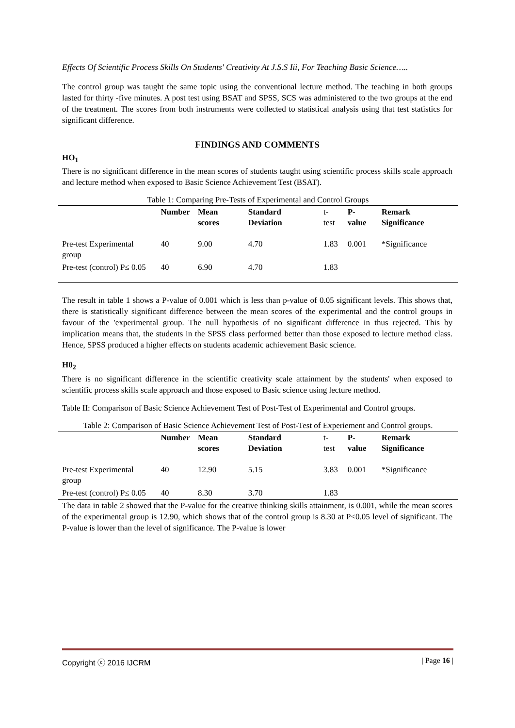Effects Of Scientific Process Skills On Students' Creativity At J.S.S Iii, For Teaching Basic Science…..
The control group was taught the same topic using the conventional lecture method. The teaching in both groups lasted for thirty -five minutes. A post test using BSAT and SPSS, SCS was administered to the two groups at the end of the treatment. The scores from both instruments were collected to statistical analysis using that test statistics for significant difference.
FINDINGS AND COMMENTS
HO<sub>1</sub>
There is no significant difference in the mean scores of students taught using scientific process skills scale approach and lecture method when exposed to Basic Science Achievement Test (BSAT).
| Table 1: Comparing Pre-Tests of Experimental and Control Groups | | | | | | |
| | Number | Mean scores | Standard Deviation | t-test | P-value | Remark Significance |
| Pre-test Experimental group | 40 | 9.00 | 4.70 | 1.83 | 0.001 | *Significance |
| Pre-test (control) P≤ 0.05 | 40 | 6.90 | 4.70 | 1.83 | | |
The result in table 1 shows a P-value of 0.001 which is less than p-value of 0.05 significant levels. This shows that, there is statistically significant difference between the mean scores of the experimental and the control groups in favour of the 'experimental group. The null hypothesis of no significant difference in thus rejected. This by implication means that, the students in the SPSS class performed better than those exposed to lecture method class. Hence, SPSS produced a higher effects on students academic achievement Basic science.
H0<sub>2</sub>
There is no significant difference in the scientific creativity scale attainment by the students' when exposed to scientific process skills scale approach and those exposed to Basic science using lecture method.
Table II: Comparison of Basic Science Achievement Test of Post-Test of Experimental and Control groups.
| Table 2: Comparison of Basic Science Achievement Test of Post-Test of Experiement and Control groups. | | | | | | |
| | Number | Mean scores | Standard Deviation | t-test | P-value | Remark Significance |
| Pre-test Experimental group | 40 | 12.90 | 5.15 | 3.83 | 0.001 | *Significance |
| Pre-test (control) P≤ 0.05 | 40 | 8.30 | 3.70 | 1.83 | | |
The data in table 2 showed that the P-value for the creative thinking skills attainment, is 0.001, while the mean scores of the experimental group is 12.90, which shows that of the control group is 8.30 at P<0.05 level of significant. The P-value is lower than the level of significance. The P-value is lower
Copyright ⓒ 2016 IJCRM | Page 16 |